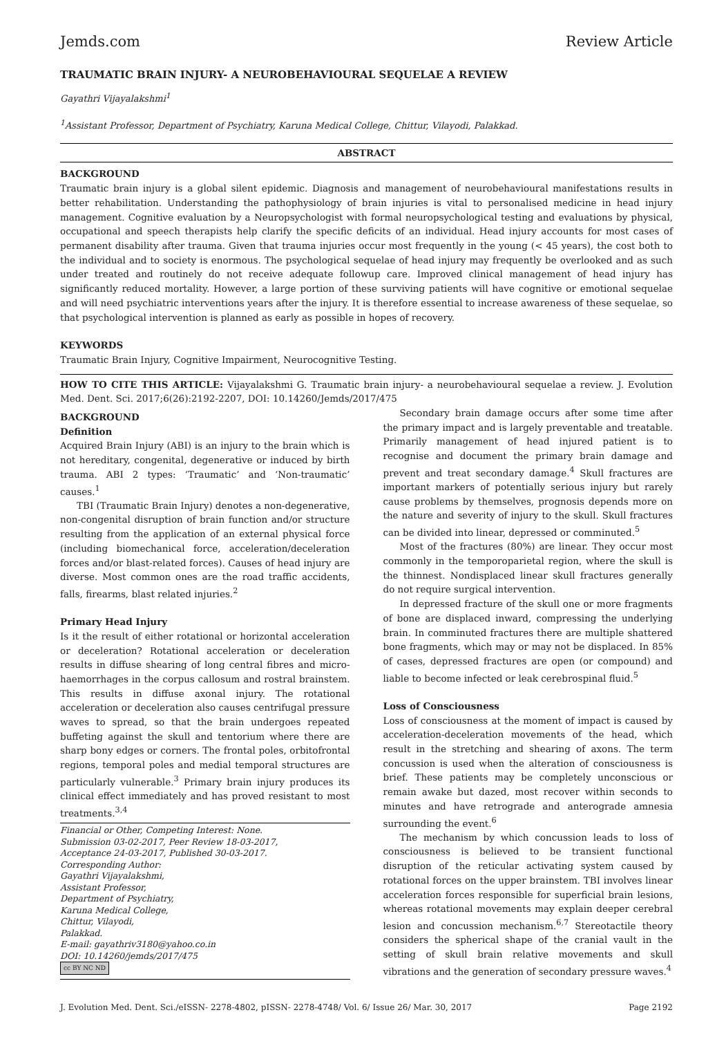Jemds.com Review Article
TRAUMATIC BRAIN INJURY- A NEUROBEHAVIOURAL SEQUELAE A REVIEW
Gayathri Vijayalakshmi<sup>1</sup>
<sup>1</sup> Assistant Professor, Department of Psychiatry, Karuna Medical College, Chittur, Vilayodi, Palakkad.
ABSTRACT
BACKGROUND
Traumatic brain injury is a global silent epidemic. Diagnosis and management of neurobehavioural manifestations results in better rehabilitation. Understanding the pathophysiology of brain injuries is vital to personalised medicine in head injury management. Cognitive evaluation by a Neuropsychologist with formal neuropsychological testing and evaluations by physical, occupational and speech therapists help clarify the specific deficits of an individual. Head injury accounts for most cases of permanent disability after trauma. Given that trauma injuries occur most frequently in the young (< 45 years), the cost both to the individual and to society is enormous. The psychological sequelae of head injury may frequently be overlooked and as such under treated and routinely do not receive adequate followup care. Improved clinical management of head injury has significantly reduced mortality. However, a large portion of these surviving patients will have cognitive or emotional sequelae and will need psychiatric interventions years after the injury. It is therefore essential to increase awareness of these sequelae, so that psychological intervention is planned as early as possible in hopes of recovery.
KEYWORDS
Traumatic Brain Injury, Cognitive Impairment, Neurocognitive Testing.
HOW TO CITE THIS ARTICLE: Vijayalakshmi G. Traumatic brain injury- a neurobehavioural sequelae a review. J. Evolution Med. Dent. Sci. 2017;6(26):2192-2207, DOI: 10.14260/Jemds/2017/475
BACKGROUND
Definition
Acquired Brain Injury (ABI) is an injury to the brain which is not hereditary, congenital, degenerative or induced by birth trauma. ABI 2 types: ‘Traumatic’ and ‘Non-traumatic’ causes.<sup>1</sup>
TBI (Traumatic Brain Injury) denotes a non-degenerative, non-congenital disruption of brain function and/or structure resulting from the application of an external physical force (including biomechanical force, acceleration/deceleration forces and/or blast-related forces). Causes of head injury are diverse. Most common ones are the road traffic accidents, falls, firearms, blast related injuries.<sup>2</sup>
Primary Head Injury
Is it the result of either rotational or horizontal acceleration or deceleration? Rotational acceleration or deceleration results in diffuse shearing of long central fibres and micro-haemorrhages in the corpus callosum and rostral brainstem. This results in diffuse axonal injury. The rotational acceleration or deceleration also causes centrifugal pressure waves to spread, so that the brain undergoes repeated buffeting against the skull and tentorium where there are sharp bony edges or corners. The frontal poles, orbitofrontal regions, temporal poles and medial temporal structures are particularly vulnerable.<sup>3</sup> Primary brain injury produces its clinical effect immediately and has proved resistant to most treatments.<sup>3,4</sup>
Financial or Other, Competing Interest: None.
Submission 03-02-2017, Peer Review 18-03-2017,
Acceptance 24-03-2017, Published 30-03-2017.
Corresponding Author:
Gayathri Vijayalakshmi,
Assistant Professor,
Department of Psychiatry,
Karuna Medical College,
Chittur, Vilayodi,
Palakkad.
E-mail: gayathriv3180@yahoo.co.in
DOI: 10.14260/jemds/2017/475
cc BY NC ND
Secondary brain damage occurs after some time after the primary impact and is largely preventable and treatable. Primarily management of head injured patient is to recognise and document the primary brain damage and prevent and treat secondary damage.<sup>4</sup> Skull fractures are important markers of potentially serious injury but rarely cause problems by themselves, prognosis depends more on the nature and severity of injury to the skull. Skull fractures can be divided into linear, depressed or comminuted.<sup>5</sup>
Most of the fractures (80%) are linear. They occur most commonly in the temporoparietal region, where the skull is the thinnest. Nondisplaced linear skull fractures generally do not require surgical intervention.
In depressed fracture of the skull one or more fragments of bone are displaced inward, compressing the underlying brain. In comminuted fractures there are multiple shattered bone fragments, which may or may not be displaced. In 85% of cases, depressed fractures are open (or compound) and liable to become infected or leak cerebrospinal fluid.<sup>5</sup>
Loss of Consciousness
Loss of consciousness at the moment of impact is caused by acceleration-deceleration movements of the head, which result in the stretching and shearing of axons. The term concussion is used when the alteration of consciousness is brief. These patients may be completely unconscious or remain awake but dazed, most recover within seconds to minutes and have retrograde and anterograde amnesia surrounding the event.<sup>6</sup>
The mechanism by which concussion leads to loss of consciousness is believed to be transient functional disruption of the reticular activating system caused by rotational forces on the upper brainstem. TBI involves linear acceleration forces responsible for superficial brain lesions, whereas rotational movements may explain deeper cerebral lesion and concussion mechanism.<sup>6,7</sup> Stereotactile theory considers the spherical shape of the cranial vault in the setting of skull brain relative movements and skull vibrations and the generation of secondary pressure waves.<sup>4</sup>
J. Evolution Med. Dent. Sci./eISSN- 2278-4802, pISSN- 2278-4748/ Vol. 6/ Issue 26/ Mar. 30, 2017 Page 2192